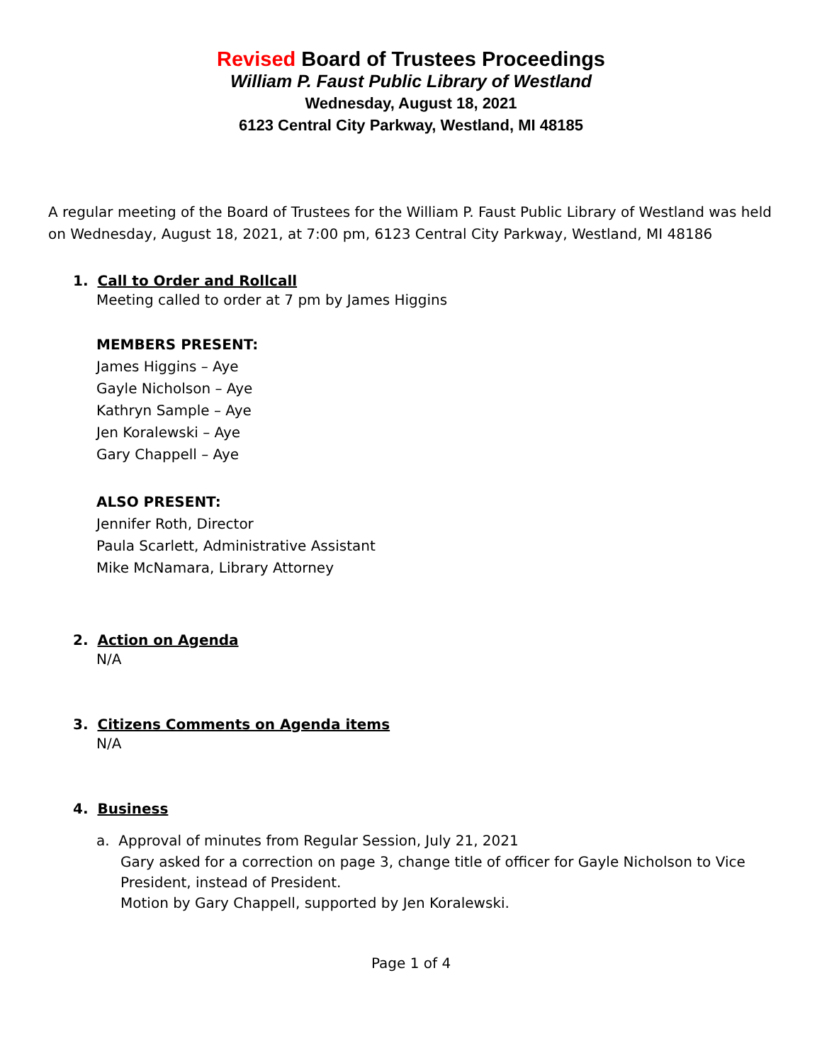Revised Board of Trustees Proceedings
William P. Faust Public Library of Westland
Wednesday, August 18, 2021
6123 Central City Parkway, Westland, MI 48185
A regular meeting of the Board of Trustees for the William P. Faust Public Library of Westland was held on Wednesday, August 18, 2021, at 7:00 pm, 6123 Central City Parkway, Westland, MI 48186
1. Call to Order and Rollcall
Meeting called to order at 7 pm by James Higgins
MEMBERS PRESENT:
James Higgins – Aye
Gayle Nicholson – Aye
Kathryn Sample – Aye
Jen Koralewski – Aye
Gary Chappell – Aye
ALSO PRESENT:
Jennifer Roth, Director
Paula Scarlett, Administrative Assistant
Mike McNamara, Library Attorney
2. Action on Agenda
N/A
3. Citizens Comments on Agenda items
N/A
4. Business
a. Approval of minutes from Regular Session, July 21, 2021
Gary asked for a correction on page 3, change title of officer for Gayle Nicholson to Vice President, instead of President.
Motion by Gary Chappell, supported by Jen Koralewski.
Page 1 of 4